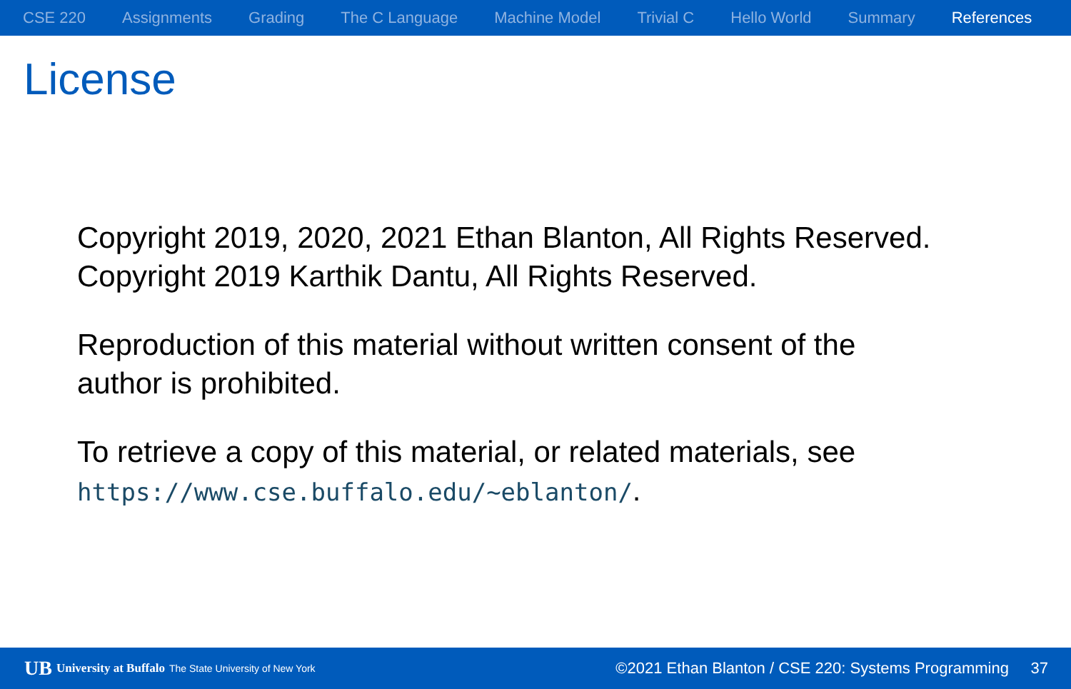CSE 220 Assignments Grading The C Language Machine Model Trivial C Hello World Summary References
License
Copyright 2019, 2020, 2021 Ethan Blanton, All Rights Reserved.
Copyright 2019 Karthik Dantu, All Rights Reserved.
Reproduction of this material without written consent of the
author is prohibited.
To retrieve a copy of this material, or related materials, see
https://www.cse.buffalo.edu/~eblanton/.
UB University at Buffalo The State University of New York ©2021 Ethan Blanton / CSE 220: Systems Programming 37